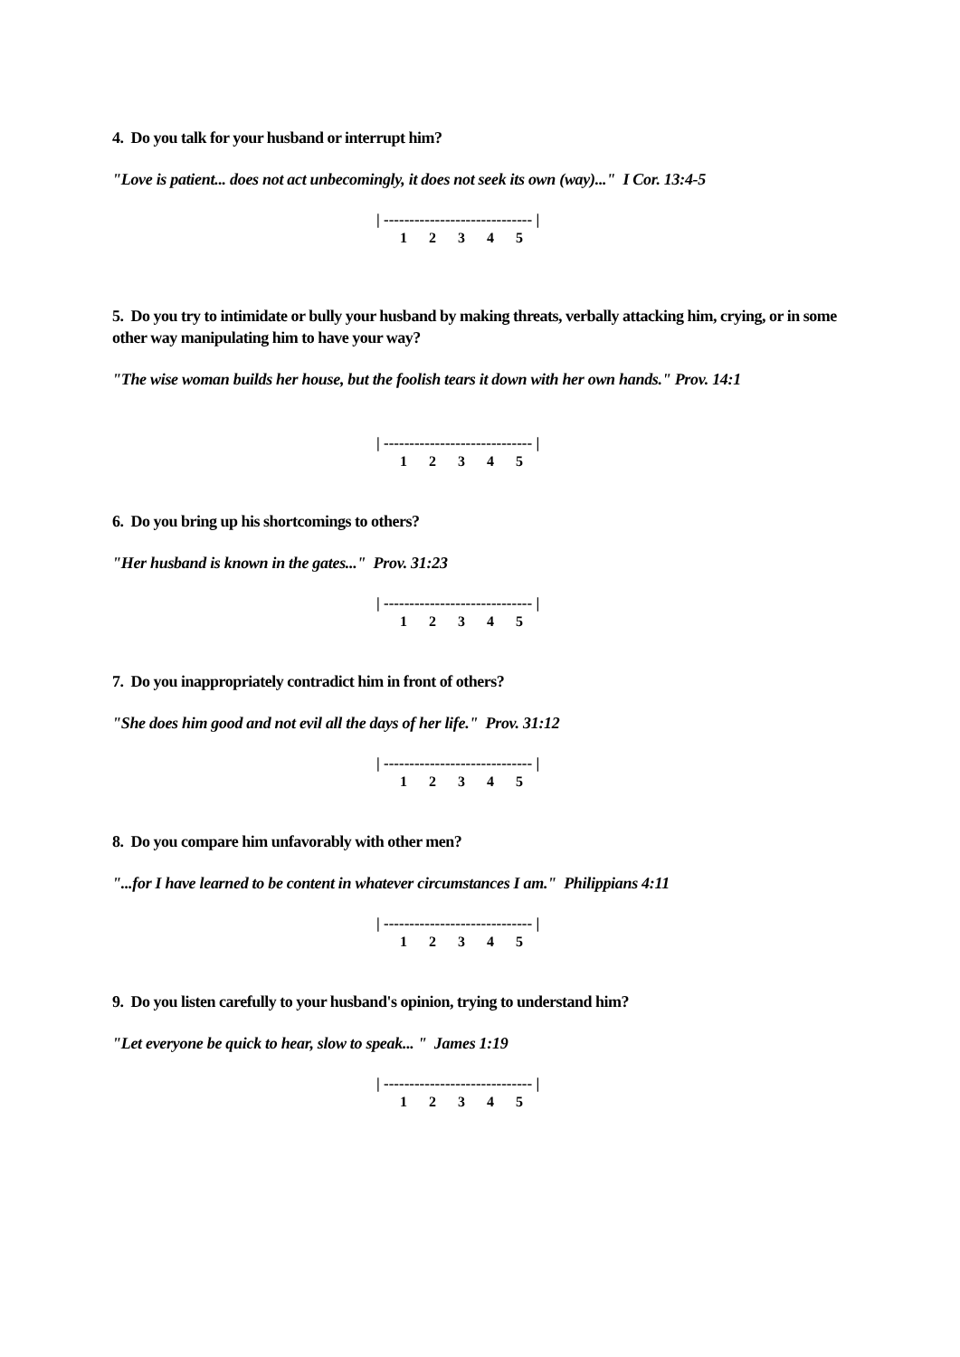4. Do you talk for your husband or interrupt him?
"Love is patient... does not act unbecomingly, it does not seek its own (way)..." I Cor. 13:4-5
| ----------------------------- |
1 2 3 4 5
5. Do you try to intimidate or bully your husband by making threats, verbally attacking him, crying, or in some other way manipulating him to have your way?
"The wise woman builds her house, but the foolish tears it down with her own hands." Prov. 14:1
| ----------------------------- |
1 2 3 4 5
6. Do you bring up his shortcomings to others?
"Her husband is known in the gates..." Prov. 31:23
| ----------------------------- |
1 2 3 4 5
7. Do you inappropriately contradict him in front of others?
"She does him good and not evil all the days of her life." Prov. 31:12
| ----------------------------- |
1 2 3 4 5
8. Do you compare him unfavorably with other men?
"...for I have learned to be content in whatever circumstances I am." Philippians 4:11
| ----------------------------- |
1 2 3 4 5
9. Do you listen carefully to your husband's opinion, trying to understand him?
"Let everyone be quick to hear, slow to speak... " James 1:19
| ----------------------------- |
1 2 3 4 5